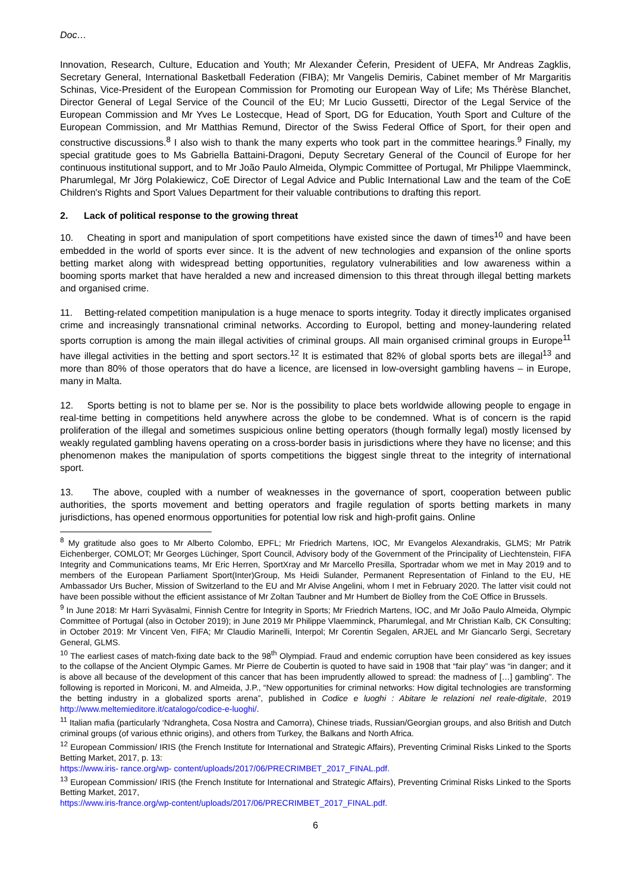Doc…
Innovation, Research, Culture, Education and Youth; Mr Alexander Čeferin, President of UEFA, Mr Andreas Zagklis, Secretary General, International Basketball Federation (FIBA); Mr Vangelis Demiris, Cabinet member of Mr Margaritis Schinas, Vice-President of the European Commission for Promoting our European Way of Life; Ms Thérèse Blanchet, Director General of Legal Service of the Council of the EU; Mr Lucio Gussetti, Director of the Legal Service of the European Commission and Mr Yves Le Lostecque, Head of Sport, DG for Education, Youth Sport and Culture of the European Commission, and Mr Matthias Remund, Director of the Swiss Federal Office of Sport, for their open and constructive discussions.<sup>8</sup> I also wish to thank the many experts who took part in the committee hearings.<sup>9</sup> Finally, my special gratitude goes to Ms Gabriella Battaini-Dragoni, Deputy Secretary General of the Council of Europe for her continuous institutional support, and to Mr João Paulo Almeida, Olympic Committee of Portugal, Mr Philippe Vlaemminck, Pharumlegal, Mr Jörg Polakiewicz, CoE Director of Legal Advice and Public International Law and the team of the CoE Children's Rights and Sport Values Department for their valuable contributions to drafting this report.
2. Lack of political response to the growing threat
10. Cheating in sport and manipulation of sport competitions have existed since the dawn of times<sup>10</sup> and have been embedded in the world of sports ever since. It is the advent of new technologies and expansion of the online sports betting market along with widespread betting opportunities, regulatory vulnerabilities and low awareness within a booming sports market that have heralded a new and increased dimension to this threat through illegal betting markets and organised crime.
11. Betting-related competition manipulation is a huge menace to sports integrity. Today it directly implicates organised crime and increasingly transnational criminal networks. According to Europol, betting and money-laundering related sports corruption is among the main illegal activities of criminal groups. All main organised criminal groups in Europe<sup>11</sup> have illegal activities in the betting and sport sectors.<sup>12</sup> It is estimated that 82% of global sports bets are illegal<sup>13</sup> and more than 80% of those operators that do have a licence, are licensed in low-oversight gambling havens – in Europe, many in Malta.
12. Sports betting is not to blame per se. Nor is the possibility to place bets worldwide allowing people to engage in real-time betting in competitions held anywhere across the globe to be condemned. What is of concern is the rapid proliferation of the illegal and sometimes suspicious online betting operators (though formally legal) mostly licensed by weakly regulated gambling havens operating on a cross-border basis in jurisdictions where they have no license; and this phenomenon makes the manipulation of sports competitions the biggest single threat to the integrity of international sport.
13. The above, coupled with a number of weaknesses in the governance of sport, cooperation between public authorities, the sports movement and betting operators and fragile regulation of sports betting markets in many jurisdictions, has opened enormous opportunities for potential low risk and high-profit gains. Online
<sup>8</sup> My gratitude also goes to Mr Alberto Colombo, EPFL; Mr Friedrich Martens, IOC, Mr Evangelos Alexandrakis, GLMS; Mr Patrik Eichenberger, COMLOT; Mr Georges Lüchinger, Sport Council, Advisory body of the Government of the Principality of Liechtenstein, FIFA Integrity and Communications teams, Mr Eric Herren, SportXray and Mr Marcello Presilla, Sportradar whom we met in May 2019 and to members of the European Parliament Sport(Inter)Group, Ms Heidi Sulander, Permanent Representation of Finland to the EU, HE Ambassador Urs Bucher, Mission of Switzerland to the EU and Mr Alvise Angelini, whom I met in February 2020. The latter visit could not have been possible without the efficient assistance of Mr Zoltan Taubner and Mr Humbert de Biolley from the CoE Office in Brussels.
<sup>9</sup> In June 2018: Mr Harri Syväsalmi, Finnish Centre for Integrity in Sports; Mr Friedrich Martens, IOC, and Mr João Paulo Almeida, Olympic Committee of Portugal (also in October 2019); in June 2019 Mr Philippe Vlaemminck, Pharumlegal, and Mr Christian Kalb, CK Consulting; in October 2019: Mr Vincent Ven, FIFA; Mr Claudio Marinelli, Interpol; Mr Corentin Segalen, ARJEL and Mr Giancarlo Sergi, Secretary General, GLMS.
<sup>10</sup> The earliest cases of match-fixing date back to the 98<sup>th</sup> Olympiad. Fraud and endemic corruption have been considered as key issues to the collapse of the Ancient Olympic Games. Mr Pierre de Coubertin is quoted to have said in 1908 that “fair play” was “in danger; and it is above all because of the development of this cancer that has been imprudently allowed to spread: the madness of […] gambling”. The following is reported in Moriconi, M. and Almeida, J.P., “New opportunities for criminal networks: How digital technologies are transforming the betting industry in a globalized sports arena”, published in Codice e luoghi : Abitare le relazioni nel reale-digitale, 2019 http://www.meltemieditore.it/catalogo/codice-e-luoghi/.
<sup>11</sup> Italian mafia (particularly ‘Ndrangheta, Cosa Nostra and Camorra), Chinese triads, Russian/Georgian groups, and also British and Dutch criminal groups (of various ethnic origins), and others from Turkey, the Balkans and North Africa.
<sup>12</sup> European Commission/ IRIS (the French Institute for International and Strategic Affairs), Preventing Criminal Risks Linked to the Sports Betting Market, 2017, p. 13:
https://www.iris- rance.org/wp- content/uploads/2017/06/PRECRIMBET_2017_FINAL.pdf.
<sup>13</sup> European Commission/ IRIS (the French Institute for International and Strategic Affairs), Preventing Criminal Risks Linked to the Sports Betting Market, 2017,
https://www.iris-france.org/wp-content/uploads/2017/06/PRECRIMBET_2017_FINAL.pdf.
6